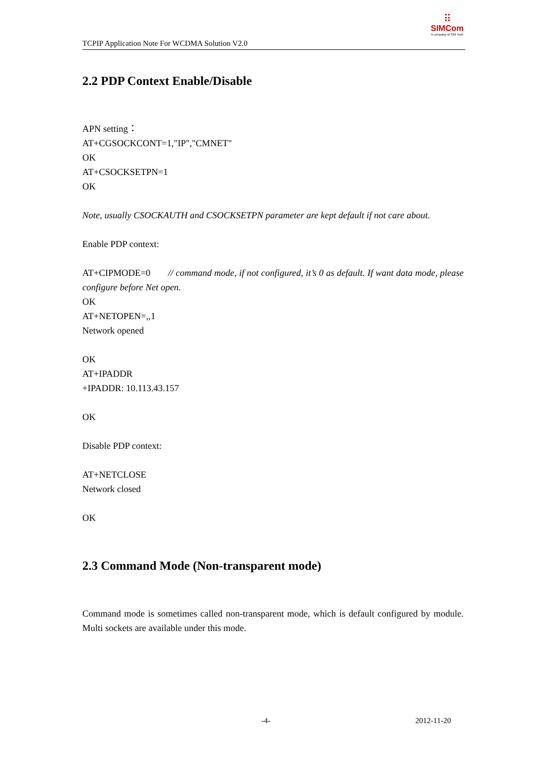TCPIP Application Note For WCDMA Solution V2.0
⠿
SIMCom
A company of SIM Tech
2.2 PDP Context Enable/Disable
APN setting：
AT+CGSOCKCONT=1,"IP","CMNET"
OK
AT+CSOCKSETPN=1
OK
Note, usually CSOCKAUTH and CSOCKSETPN parameter are kept default if not care about.
Enable PDP context:
AT+CIPMODE=0 // command mode, if not configured, it’s 0 as default. If want data mode, please configure before Net open.
OK
AT+NETOPEN=,,1
Network opened
OK
AT+IPADDR
+IPADDR: 10.113.43.157
OK
Disable PDP context:
AT+NETCLOSE
Network closed
OK
2.3 Command Mode (Non-transparent mode)
Command mode is sometimes called non-transparent mode, which is default configured by module. Multi sockets are available under this mode.
-4- 2012-11-20